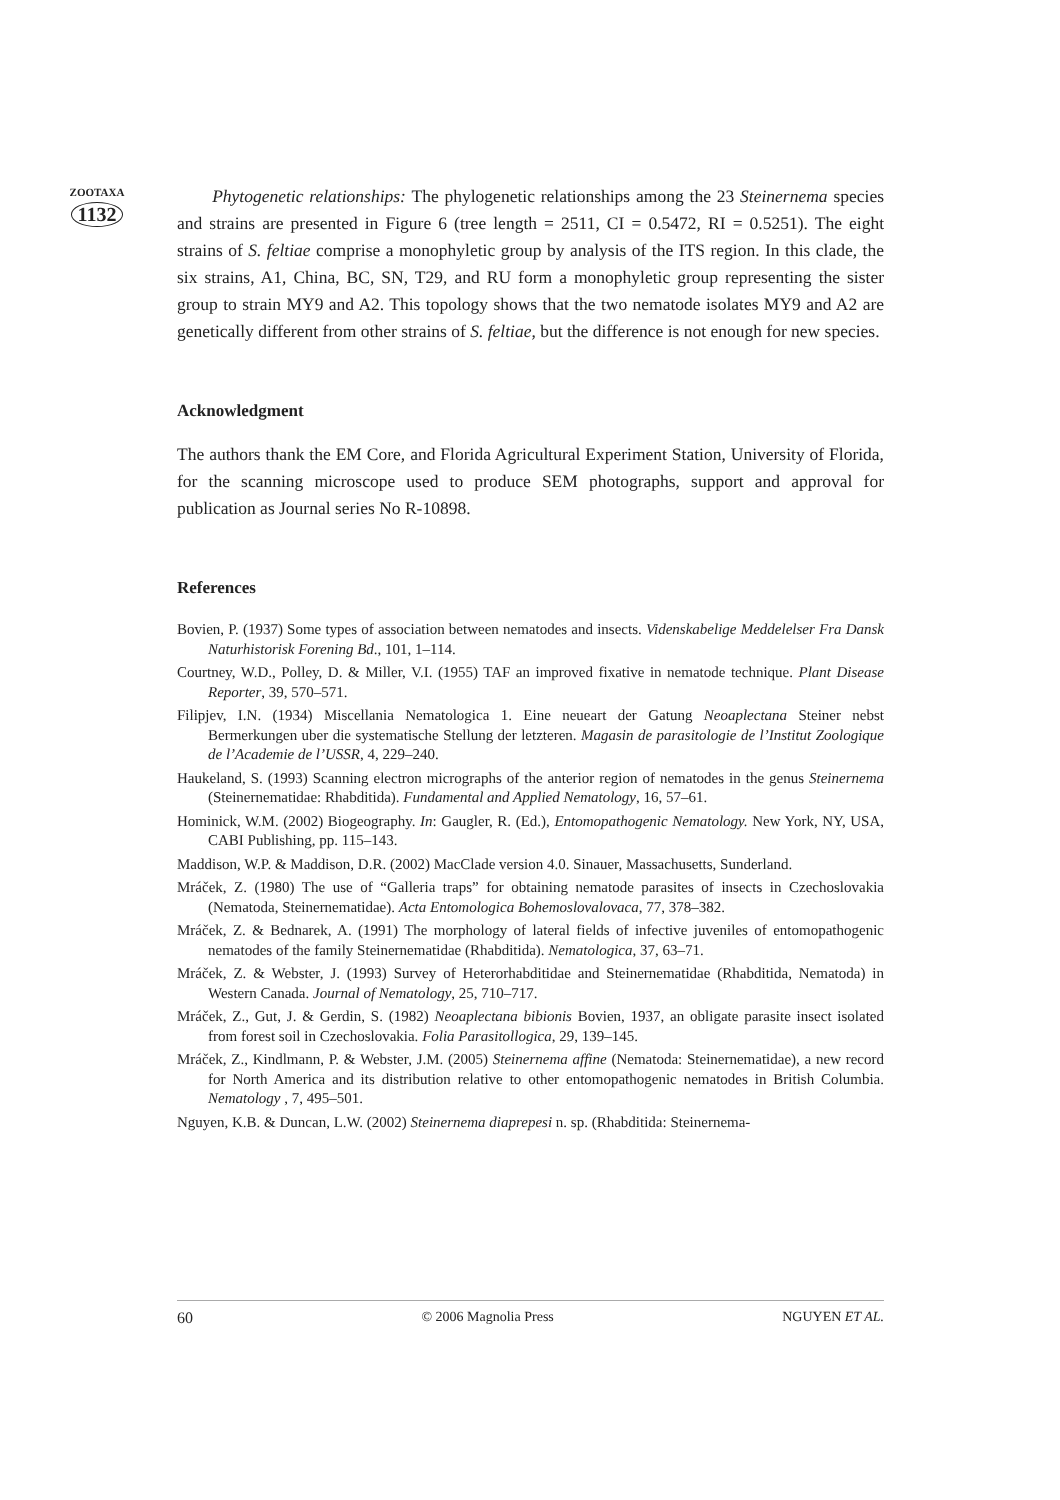ZOOTAXA
1132
Phytogenetic relationships: The phylogenetic relationships among the 23 Steinernema species and strains are presented in Figure 6 (tree length = 2511, CI = 0.5472, RI = 0.5251). The eight strains of S. feltiae comprise a monophyletic group by analysis of the ITS region. In this clade, the six strains, A1, China, BC, SN, T29, and RU form a monophyletic group representing the sister group to strain MY9 and A2. This topology shows that the two nematode isolates MY9 and A2 are genetically different from other strains of S. feltiae, but the difference is not enough for new species.
Acknowledgment
The authors thank the EM Core, and Florida Agricultural Experiment Station, University of Florida, for the scanning microscope used to produce SEM photographs, support and approval for publication as Journal series No R-10898.
References
Bovien, P. (1937) Some types of association between nematodes and insects. Videnskabelige Meddelelser Fra Dansk Naturhistorisk Forening Bd., 101, 1–114.
Courtney, W.D., Polley, D. & Miller, V.I. (1955) TAF an improved fixative in nematode technique. Plant Disease Reporter, 39, 570–571.
Filipjev, I.N. (1934) Miscellania Nematologica 1. Eine neueart der Gatung Neoaplectana Steiner nebst Bermerkungen uber die systematische Stellung der letzteren. Magasin de parasitologie de l’Institut Zoologique de l’Academie de l’USSR, 4, 229–240.
Haukeland, S. (1993) Scanning electron micrographs of the anterior region of nematodes in the genus Steinernema (Steinernematidae: Rhabditida). Fundamental and Applied Nematology, 16, 57–61.
Hominick, W.M. (2002) Biogeography. In: Gaugler, R. (Ed.), Entomopathogenic Nematology. New York, NY, USA, CABI Publishing, pp. 115–143.
Maddison, W.P. & Maddison, D.R. (2002) MacClade version 4.0. Sinauer, Massachusetts, Sunderland.
Mráček, Z. (1980) The use of “Galleria traps” for obtaining nematode parasites of insects in Czechoslovakia (Nematoda, Steinernematidae). Acta Entomologica Bohemoslovalovaca, 77, 378–382.
Mráček, Z. & Bednarek, A. (1991) The morphology of lateral fields of infective juveniles of entomopathogenic nematodes of the family Steinernematidae (Rhabditida). Nematologica, 37, 63–71.
Mráček, Z. & Webster, J. (1993) Survey of Heterorhabditidae and Steinernematidae (Rhabditida, Nematoda) in Western Canada. Journal of Nematology, 25, 710–717.
Mráček, Z., Gut, J. & Gerdin, S. (1982) Neoaplectana bibionis Bovien, 1937, an obligate parasite insect isolated from forest soil in Czechoslovakia. Folia Parasitollogica, 29, 139–145.
Mráček, Z., Kindlmann, P. & Webster, J.M. (2005) Steinernema affine (Nematoda: Steinernematidae), a new record for North America and its distribution relative to other entomopathogenic nematodes in British Columbia. Nematology , 7, 495–501.
Nguyen, K.B. & Duncan, L.W. (2002) Steinernema diaprepesi n. sp. (Rhabditida: Steinernema-
60 © 2006 Magnolia Press NGUYEN ET AL.